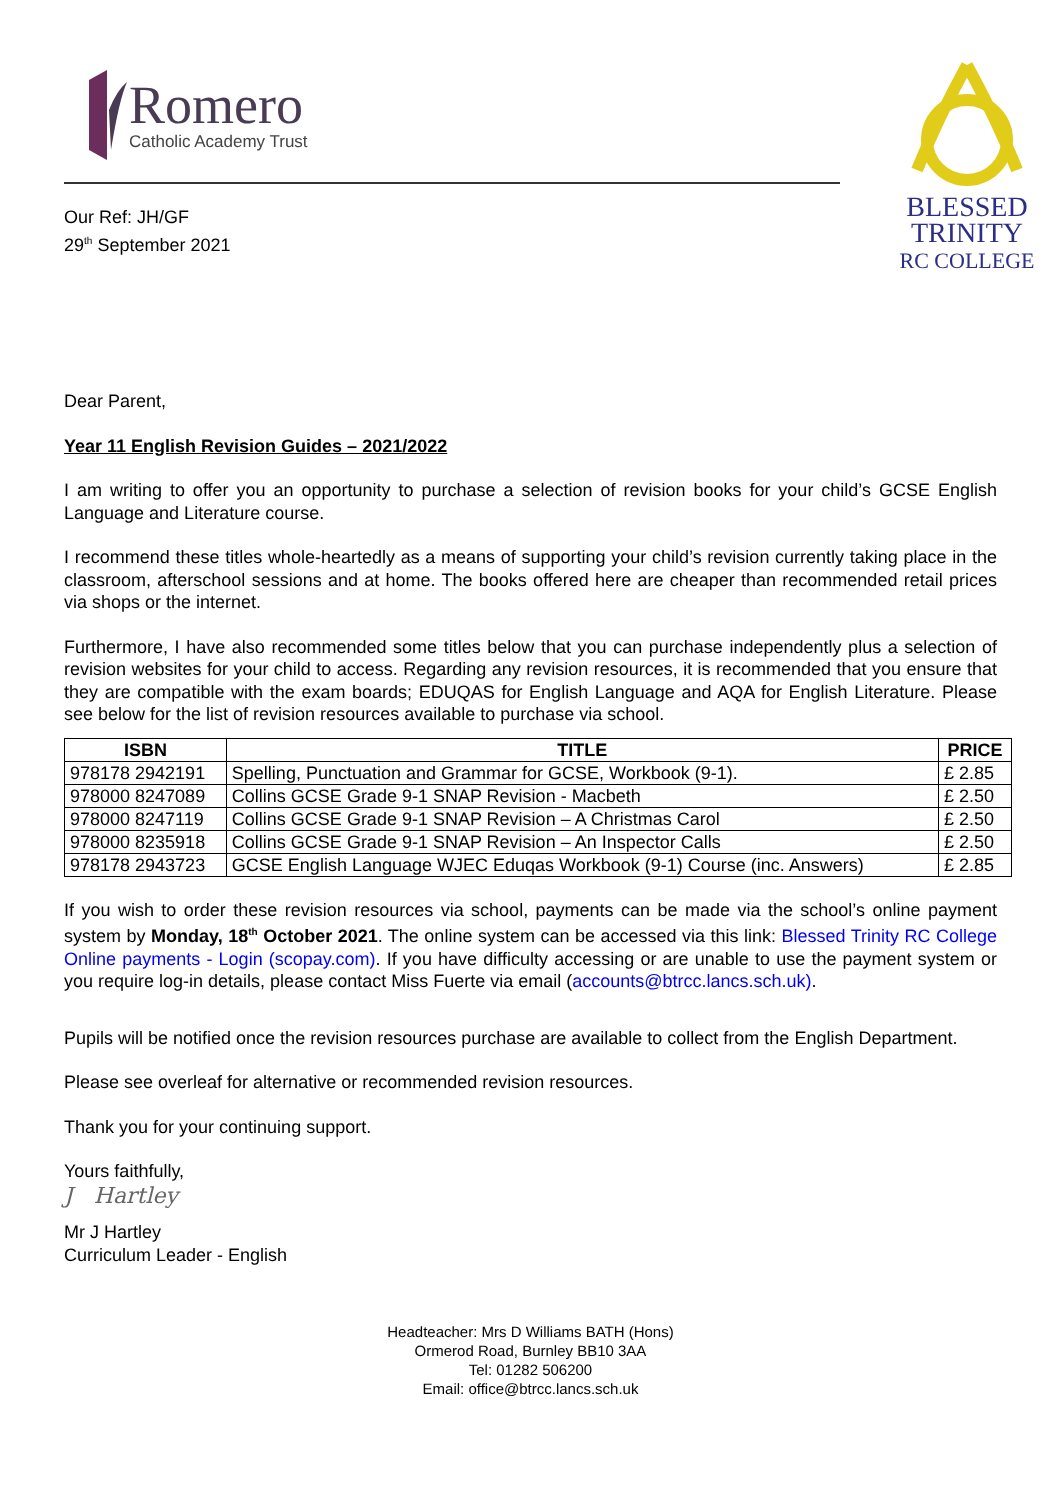Romero
Catholic Academy Trust
Our Ref: JH/GF
29<sup>th</sup> September 2021
BLESSED
TRINITY
RC COLLEGE
Dear Parent,
Year 11 English Revision Guides – 2021/2022
I am writing to offer you an opportunity to purchase a selection of revision books for your child’s GCSE English Language and Literature course.
I recommend these titles whole-heartedly as a means of supporting your child’s revision currently taking place in the classroom, afterschool sessions and at home. The books offered here are cheaper than recommended retail prices via shops or the internet.
Furthermore, I have also recommended some titles below that you can purchase independently plus a selection of revision websites for your child to access. Regarding any revision resources, it is recommended that you ensure that they are compatible with the exam boards; EDUQAS for English Language and AQA for English Literature. Please see below for the list of revision resources available to purchase via school.
| ISBN | TITLE | PRICE |
| --- | --- | --- |
| 978178 2942191 | Spelling, Punctuation and Grammar for GCSE, Workbook (9-1). | £ 2.85 |
| 978000 8247089 | Collins GCSE Grade 9-1 SNAP Revision - Macbeth | £ 2.50 |
| 978000 8247119 | Collins GCSE Grade 9-1 SNAP Revision – A Christmas Carol | £ 2.50 |
| 978000 8235918 | Collins GCSE Grade 9-1 SNAP Revision – An Inspector Calls | £ 2.50 |
| 978178 2943723 | GCSE English Language WJEC Eduqas Workbook (9-1) Course (inc. Answers) | £ 2.85 |
If you wish to order these revision resources via school, payments can be made via the school’s online payment system by Monday, 18<sup>th</sup> October 2021. The online system can be accessed via this link: Blessed Trinity RC College Online payments - Login (scopay.com). If you have difficulty accessing or are unable to use the payment system or you require log-in details, please contact Miss Fuerte via email (accounts@btrcc.lancs.sch.uk).
Pupils will be notified once the revision resources purchase are available to collect from the English Department.
Please see overleaf for alternative or recommended revision resources.
Thank you for your continuing support.
Yours faithfully,
J Hartley
Mr J Hartley
Curriculum Leader - English
Headteacher: Mrs D Williams BATH (Hons)
Ormerod Road, Burnley BB10 3AA
Tel: 01282 506200
Email: office@btrcc.lancs.sch.uk